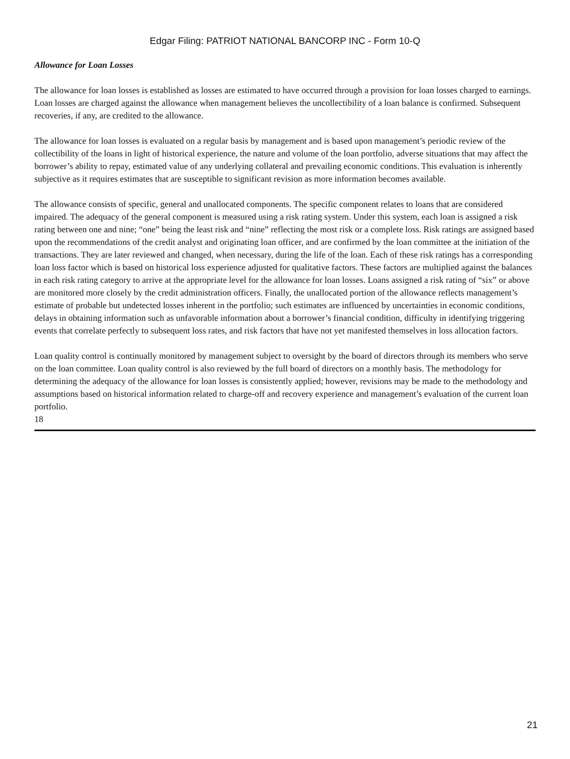Edgar Filing: PATRIOT NATIONAL BANCORP INC - Form 10-Q
Allowance for Loan Losses
The allowance for loan losses is established as losses are estimated to have occurred through a provision for loan losses charged to earnings. Loan losses are charged against the allowance when management believes the uncollectibility of a loan balance is confirmed. Subsequent recoveries, if any, are credited to the allowance.
The allowance for loan losses is evaluated on a regular basis by management and is based upon management’s periodic review of the collectibility of the loans in light of historical experience, the nature and volume of the loan portfolio, adverse situations that may affect the borrower’s ability to repay, estimated value of any underlying collateral and prevailing economic conditions. This evaluation is inherently subjective as it requires estimates that are susceptible to significant revision as more information becomes available.
The allowance consists of specific, general and unallocated components. The specific component relates to loans that are considered impaired. The adequacy of the general component is measured using a risk rating system. Under this system, each loan is assigned a risk rating between one and nine; “one” being the least risk and “nine” reflecting the most risk or a complete loss. Risk ratings are assigned based upon the recommendations of the credit analyst and originating loan officer, and are confirmed by the loan committee at the initiation of the transactions. They are later reviewed and changed, when necessary, during the life of the loan. Each of these risk ratings has a corresponding loan loss factor which is based on historical loss experience adjusted for qualitative factors. These factors are multiplied against the balances in each risk rating category to arrive at the appropriate level for the allowance for loan losses. Loans assigned a risk rating of “six” or above are monitored more closely by the credit administration officers. Finally, the unallocated portion of the allowance reflects management’s estimate of probable but undetected losses inherent in the portfolio; such estimates are influenced by uncertainties in economic conditions, delays in obtaining information such as unfavorable information about a borrower’s financial condition, difficulty in identifying triggering events that correlate perfectly to subsequent loss rates, and risk factors that have not yet manifested themselves in loss allocation factors.
Loan quality control is continually monitored by management subject to oversight by the board of directors through its members who serve on the loan committee. Loan quality control is also reviewed by the full board of directors on a monthly basis. The methodology for determining the adequacy of the allowance for loan losses is consistently applied; however, revisions may be made to the methodology and assumptions based on historical information related to charge-off and recovery experience and management’s evaluation of the current loan portfolio.
18
21